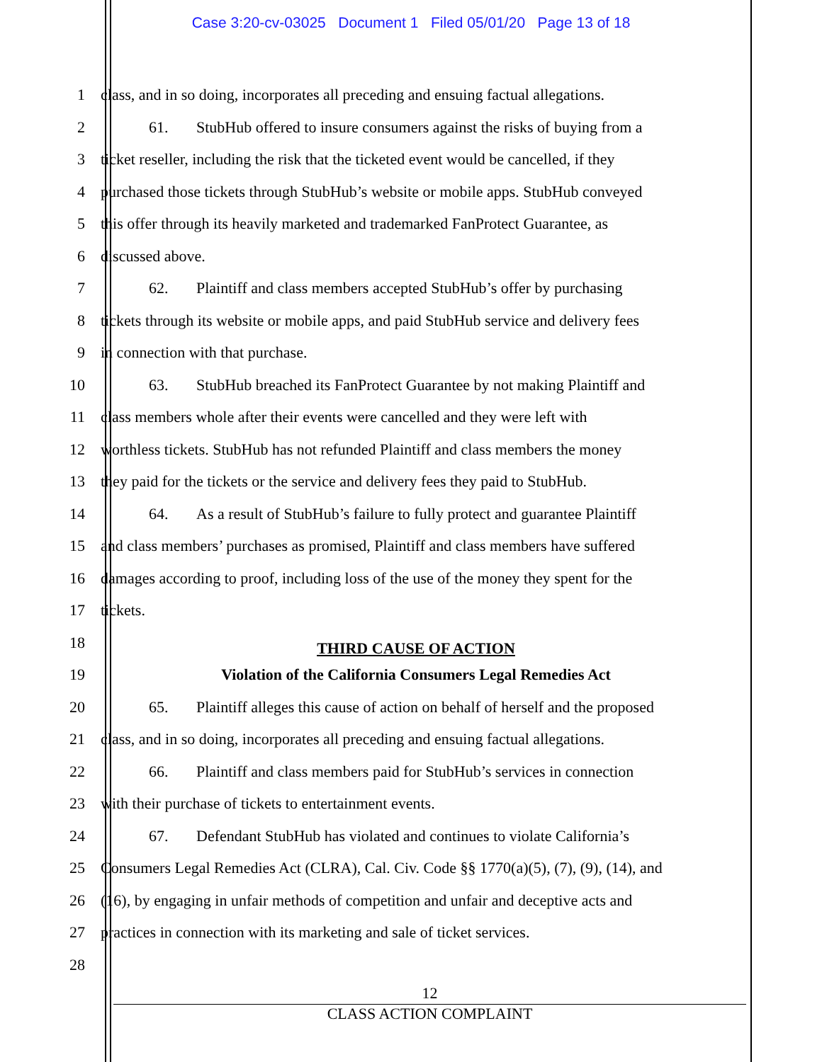Case 3:20-cv-03025 Document 1 Filed 05/01/20 Page 13 of 18
1 class, and in so doing, incorporates all preceding and ensuing factual allegations.
2 61. StubHub offered to insure consumers against the risks of buying from a
3 ticket reseller, including the risk that the ticketed event would be cancelled, if they
4 purchased those tickets through StubHub’s website or mobile apps. StubHub conveyed
5 this offer through its heavily marketed and trademarked FanProtect Guarantee, as
6 discussed above.
7 62. Plaintiff and class members accepted StubHub’s offer by purchasing
8 tickets through its website or mobile apps, and paid StubHub service and delivery fees
9 in connection with that purchase.
10 63. StubHub breached its FanProtect Guarantee by not making Plaintiff and
11 class members whole after their events were cancelled and they were left with
12 worthless tickets. StubHub has not refunded Plaintiff and class members the money
13 they paid for the tickets or the service and delivery fees they paid to StubHub.
14 64. As a result of StubHub’s failure to fully protect and guarantee Plaintiff
15 and class members’ purchases as promised, Plaintiff and class members have suffered
16 damages according to proof, including loss of the use of the money they spent for the
17 tickets.
18
THIRD CAUSE OF ACTION
19
Violation of the California Consumers Legal Remedies Act
20 65. Plaintiff alleges this cause of action on behalf of herself and the proposed
21 class, and in so doing, incorporates all preceding and ensuing factual allegations.
22 66. Plaintiff and class members paid for StubHub’s services in connection
23 with their purchase of tickets to entertainment events.
24 67. Defendant StubHub has violated and continues to violate California’s
25 Consumers Legal Remedies Act (CLRA), Cal. Civ. Code §§ 1770(a)(5), (7), (9), (14), and
26 (16), by engaging in unfair methods of competition and unfair and deceptive acts and
27 practices in connection with its marketing and sale of ticket services.
28
12
CLASS ACTION COMPLAINT